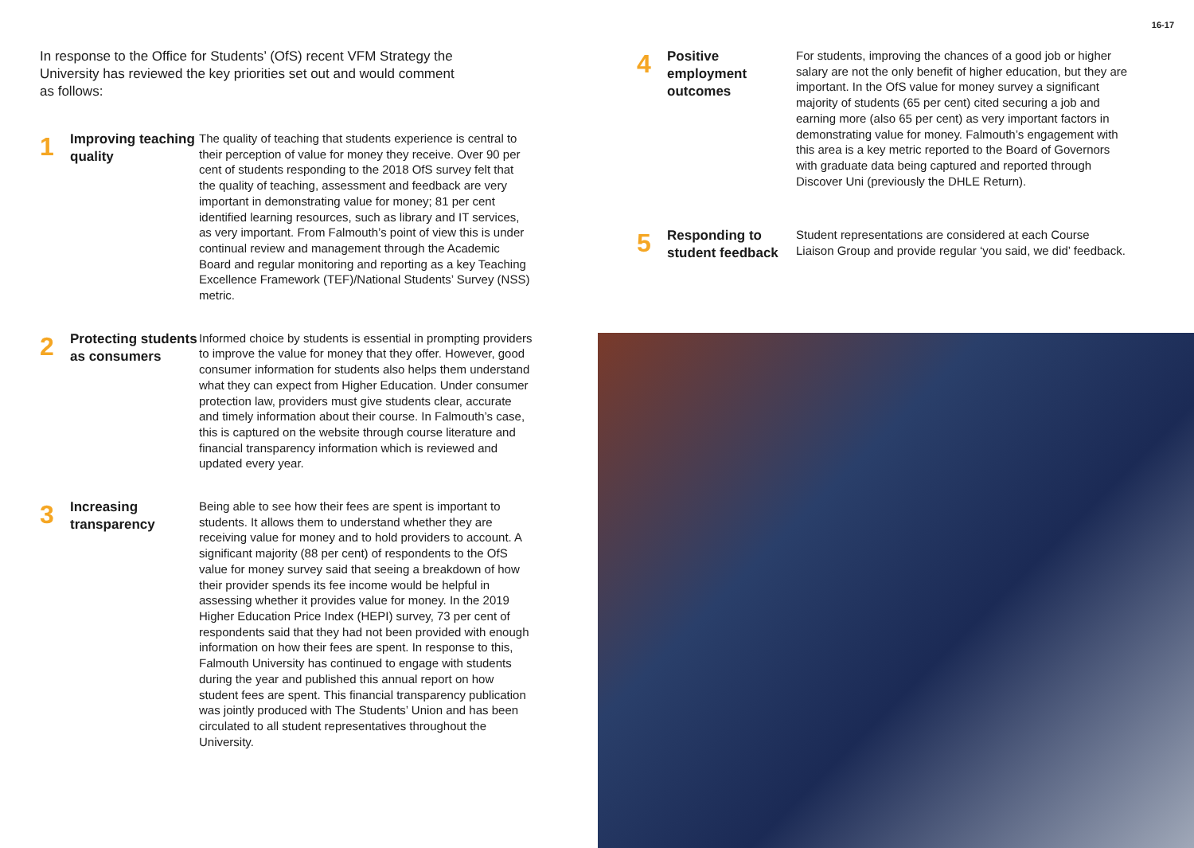16-17
In response to the Office for Students’ (OfS) recent VFM Strategy the University has reviewed the key priorities set out and would comment as follows:
1
Improving teaching quality
The quality of teaching that students experience is central to their perception of value for money they receive. Over 90 per cent of students responding to the 2018 OfS survey felt that the quality of teaching, assessment and feedback are very important in demonstrating value for money; 81 per cent identified learning resources, such as library and IT services, as very important. From Falmouth’s point of view this is under continual review and management through the Academic Board and regular monitoring and reporting as a key Teaching Excellence Framework (TEF)/National Students’ Survey (NSS) metric.
2
Protecting students as consumers
Informed choice by students is essential in prompting providers to improve the value for money that they offer. However, good consumer information for students also helps them understand what they can expect from Higher Education. Under consumer protection law, providers must give students clear, accurate and timely information about their course. In Falmouth’s case, this is captured on the website through course literature and financial transparency information which is reviewed and updated every year.
3
Increasing transparency
Being able to see how their fees are spent is important to students. It allows them to understand whether they are receiving value for money and to hold providers to account. A significant majority (88 per cent) of respondents to the OfS value for money survey said that seeing a breakdown of how their provider spends its fee income would be helpful in assessing whether it provides value for money. In the 2019 Higher Education Price Index (HEPI) survey, 73 per cent of respondents said that they had not been provided with enough information on how their fees are spent. In response to this, Falmouth University has continued to engage with students during the year and published this annual report on how student fees are spent. This financial transparency publication was jointly produced with The Students’ Union and has been circulated to all student representatives throughout the University.
4
Positive employment outcomes
For students, improving the chances of a good job or higher salary are not the only benefit of higher education, but they are important. In the OfS value for money survey a significant majority of students (65 per cent) cited securing a job and earning more (also 65 per cent) as very important factors in demonstrating value for money. Falmouth’s engagement with this area is a key metric reported to the Board of Governors with graduate data being captured and reported through Discover Uni (previously the DHLE Return).
5
Responding to student feedback
Student representations are considered at each Course Liaison Group and provide regular ‘you said, we did’ feedback.